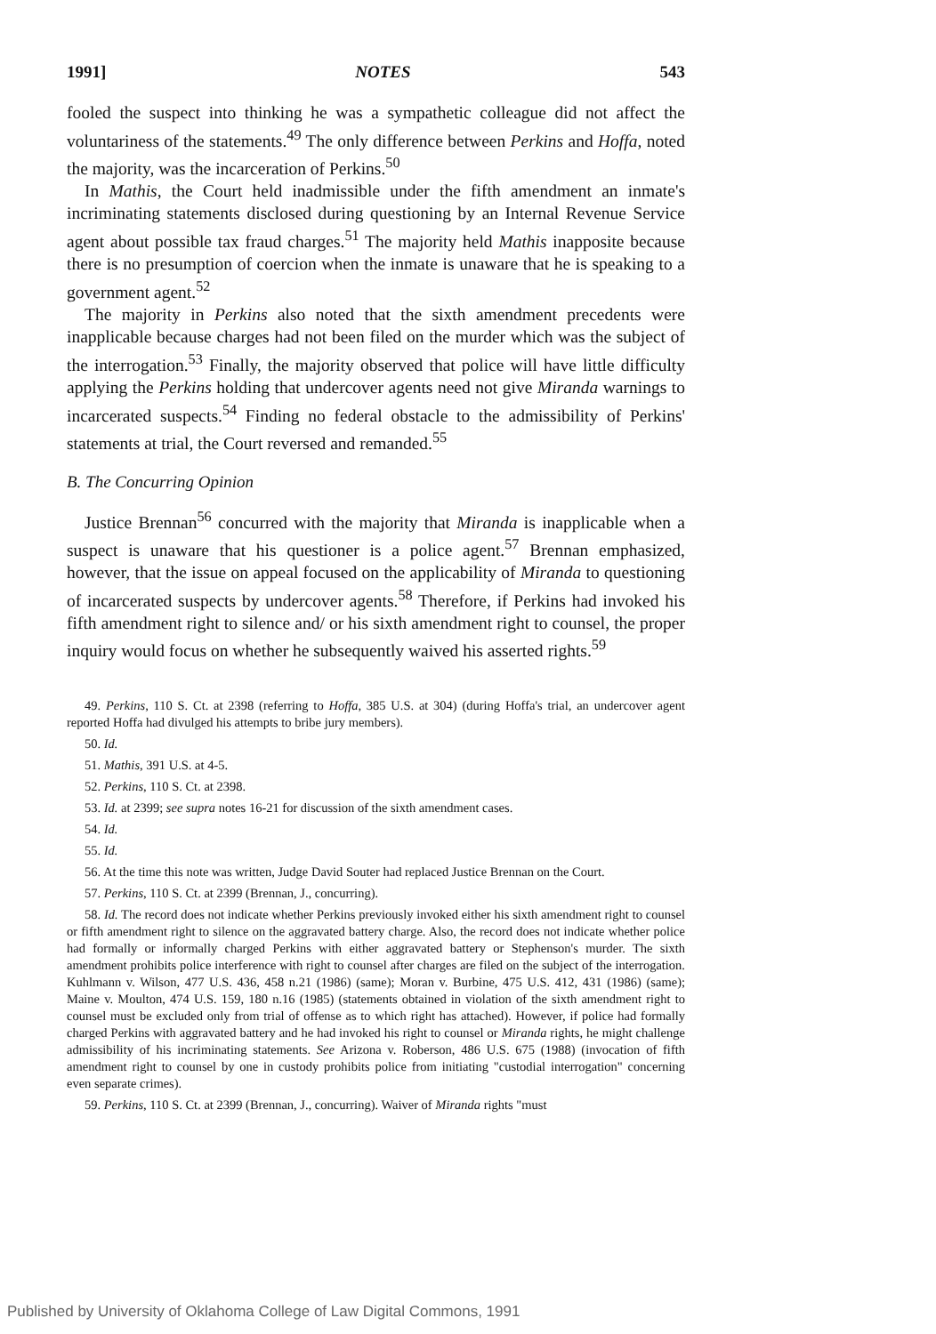1991] NOTES 543
fooled the suspect into thinking he was a sympathetic colleague did not affect the voluntariness of the statements.<sup>49</sup> The only difference between Perkins and Hoffa, noted the majority, was the incarceration of Perkins.<sup>50</sup>
In Mathis, the Court held inadmissible under the fifth amendment an inmate's incriminating statements disclosed during questioning by an Internal Revenue Service agent about possible tax fraud charges.<sup>51</sup> The majority held Mathis inapposite because there is no presumption of coercion when the inmate is unaware that he is speaking to a government agent.<sup>52</sup>
The majority in Perkins also noted that the sixth amendment precedents were inapplicable because charges had not been filed on the murder which was the subject of the interrogation.<sup>53</sup> Finally, the majority observed that police will have little difficulty applying the Perkins holding that undercover agents need not give Miranda warnings to incarcerated suspects.<sup>54</sup> Finding no federal obstacle to the admissibility of Perkins' statements at trial, the Court reversed and remanded.<sup>55</sup>
B. The Concurring Opinion
Justice Brennan<sup>56</sup> concurred with the majority that Miranda is inapplicable when a suspect is unaware that his questioner is a police agent.<sup>57</sup> Brennan emphasized, however, that the issue on appeal focused on the applicability of Miranda to questioning of incarcerated suspects by undercover agents.<sup>58</sup> Therefore, if Perkins had invoked his fifth amendment right to silence and/ or his sixth amendment right to counsel, the proper inquiry would focus on whether he subsequently waived his asserted rights.<sup>59</sup>
49. Perkins, 110 S. Ct. at 2398 (referring to Hoffa, 385 U.S. at 304) (during Hoffa's trial, an undercover agent reported Hoffa had divulged his attempts to bribe jury members).
50. Id.
51. Mathis, 391 U.S. at 4-5.
52. Perkins, 110 S. Ct. at 2398.
53. Id. at 2399; see supra notes 16-21 for discussion of the sixth amendment cases.
54. Id.
55. Id.
56. At the time this note was written, Judge David Souter had replaced Justice Brennan on the Court.
57. Perkins, 110 S. Ct. at 2399 (Brennan, J., concurring).
58. Id. The record does not indicate whether Perkins previously invoked either his sixth amendment right to counsel or fifth amendment right to silence on the aggravated battery charge. Also, the record does not indicate whether police had formally or informally charged Perkins with either aggravated battery or Stephenson's murder. The sixth amendment prohibits police interference with right to counsel after charges are filed on the subject of the interrogation. Kuhlmann v. Wilson, 477 U.S. 436, 458 n.21 (1986) (same); Moran v. Burbine, 475 U.S. 412, 431 (1986) (same); Maine v. Moulton, 474 U.S. 159, 180 n.16 (1985) (statements obtained in violation of the sixth amendment right to counsel must be excluded only from trial of offense as to which right has attached). However, if police had formally charged Perkins with aggravated battery and he had invoked his right to counsel or Miranda rights, he might challenge admissibility of his incriminating statements. See Arizona v. Roberson, 486 U.S. 675 (1988) (invocation of fifth amendment right to counsel by one in custody prohibits police from initiating "custodial interrogation" concerning even separate crimes).
59. Perkins, 110 S. Ct. at 2399 (Brennan, J., concurring). Waiver of Miranda rights "must
Published by University of Oklahoma College of Law Digital Commons, 1991